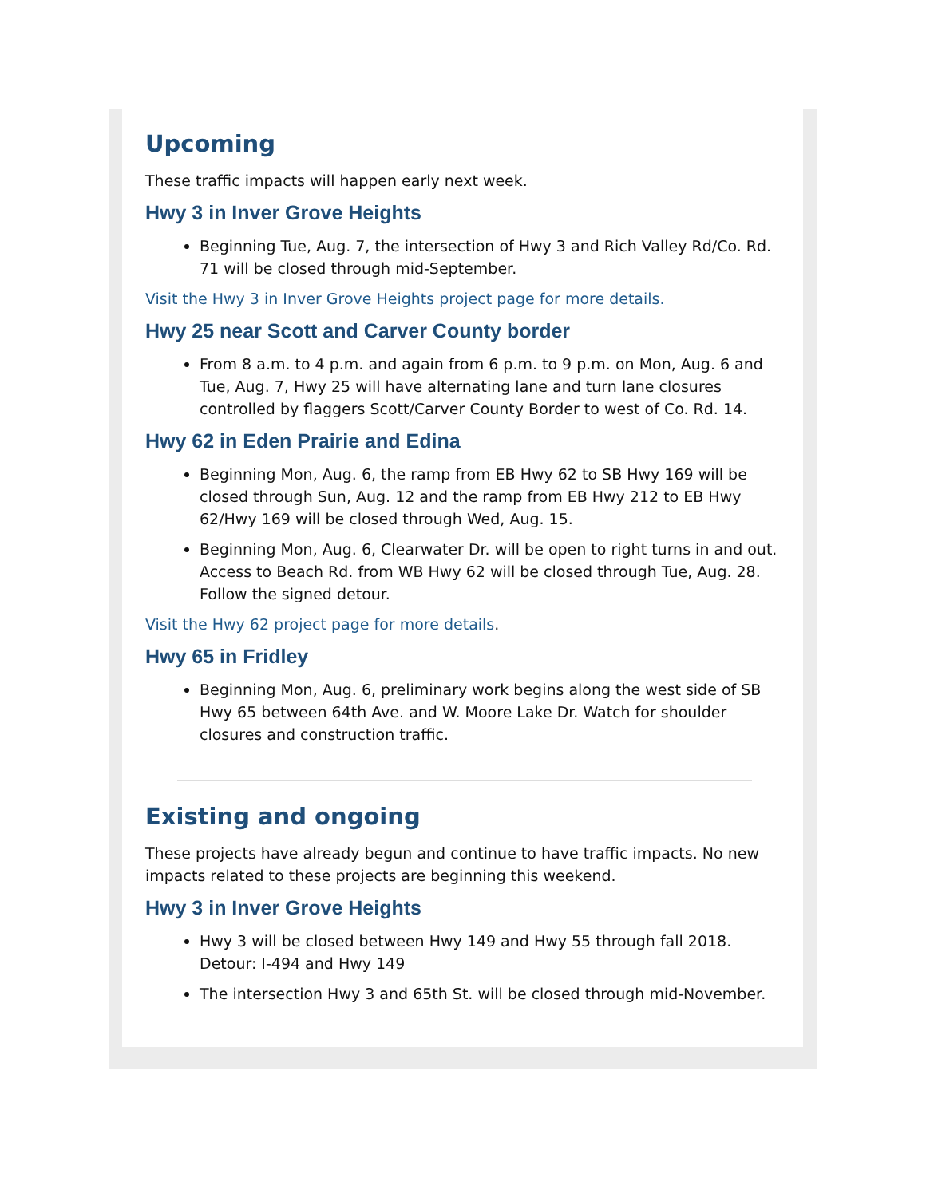Upcoming
These traffic impacts will happen early next week.
Hwy 3 in Inver Grove Heights
Beginning Tue, Aug. 7, the intersection of Hwy 3 and Rich Valley Rd/Co. Rd. 71 will be closed through mid-September.
Visit the Hwy 3 in Inver Grove Heights project page for more details.
Hwy 25 near Scott and Carver County border
From 8 a.m. to 4 p.m. and again from 6 p.m. to 9 p.m. on Mon, Aug. 6 and Tue, Aug. 7, Hwy 25 will have alternating lane and turn lane closures controlled by flaggers Scott/Carver County Border to west of Co. Rd. 14.
Hwy 62 in Eden Prairie and Edina
Beginning Mon, Aug. 6, the ramp from EB Hwy 62 to SB Hwy 169 will be closed through Sun, Aug. 12 and the ramp from EB Hwy 212 to EB Hwy 62/Hwy 169 will be closed through Wed, Aug. 15.
Beginning Mon, Aug. 6, Clearwater Dr. will be open to right turns in and out. Access to Beach Rd. from WB Hwy 62 will be closed through Tue, Aug. 28. Follow the signed detour.
Visit the Hwy 62 project page for more details.
Hwy 65 in Fridley
Beginning Mon, Aug. 6, preliminary work begins along the west side of SB Hwy 65 between 64th Ave. and W. Moore Lake Dr. Watch for shoulder closures and construction traffic.
Existing and ongoing
These projects have already begun and continue to have traffic impacts. No new impacts related to these projects are beginning this weekend.
Hwy 3 in Inver Grove Heights
Hwy 3 will be closed between Hwy 149 and Hwy 55 through fall 2018. Detour: I-494 and Hwy 149
The intersection Hwy 3 and 65th St. will be closed through mid-November.